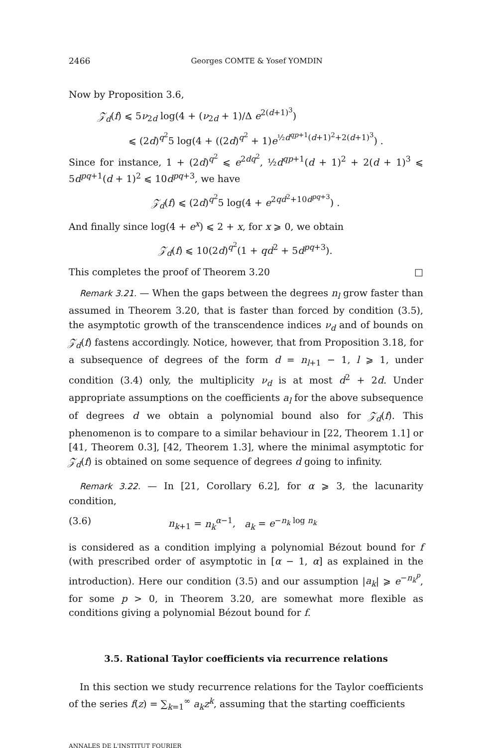2466 Georges COMTE & Yosef YOMDIN
Now by Proposition 3.6,
𝒵<sub>d</sub>(f) ⩽ 5ν<sub>2d</sub> log(4 + (ν<sub>2d</sub> + 1)/Δ e<sup>2(d+1)<sup>3</sup></sup>)
⩽ (2d)<sup>q<sup>2</sup></sup>5 log(4 + ((2d)<sup>q<sup>2</sup></sup> + 1)e<sup>½d<sup>qp+1</sup>(d+1)<sup>2</sup>+2(d+1)<sup>3</sup></sup>) .
Since for instance, 1 + (2d)<sup>q<sup>2</sup></sup> ⩽ e<sup>2dq<sup>2</sup></sup>, ½d<sup>qp+1</sup>(d + 1)<sup>2</sup> + 2(d + 1)<sup>3</sup> ⩽ 5d<sup>pq+1</sup>(d + 1)<sup>2</sup> ⩽ 10d<sup>pq+3</sup>, we have
𝒵<sub>d</sub>(f) ⩽ (2d)<sup>q<sup>2</sup></sup>5 log(4 + e<sup>2qd<sup>2</sup>+10d<sup>pq+3</sup></sup>) .
And finally since log(4 + e<sup>x</sup>) ⩽ 2 + x, for x ⩾ 0, we obtain
𝒵<sub>d</sub>(f) ⩽ 10(2d)<sup>q<sup>2</sup></sup>(1 + qd<sup>2</sup> + 5d<sup>pq+3</sup>).
This completes the proof of Theorem 3.20 □
Remark 3.21. — When the gaps between the degrees n<sub>l</sub> grow faster than assumed in Theorem 3.20, that is faster than forced by condition (3.5), the asymptotic growth of the transcendence indices ν<sub>d</sub> and of bounds on 𝒵<sub>d</sub>(f) fastens accordingly. Notice, however, that from Proposition 3.18, for a subsequence of degrees of the form d = n<sub>l+1</sub> − 1, l ⩾ 1, under condition (3.4) only, the multiplicity ν<sub>d</sub> is at most d<sup>2</sup> + 2d. Under appropriate assumptions on the coefficients a<sub>l</sub> for the above subsequence of degrees d we obtain a polynomial bound also for 𝒵<sub>d</sub>(f). This phenomenon is to compare to a similar behaviour in [22, Theorem 1.1] or [41, Theorem 0.3], [42, Theorem 1.3], where the minimal asymptotic for 𝒵<sub>d</sub>(f) is obtained on some sequence of degrees d going to infinity.
Remark 3.22. — In [21, Corollary 6.2], for α ⩾ 3, the lacunarity condition,
(3.6) n<sub>k+1</sub> = n<sub>k</sub><sup>α−1</sup>, a<sub>k</sub> = e<sup>−n<sub>k</sub> log n<sub>k</sub></sup>
is considered as a condition implying a polynomial Bézout bound for f (with prescribed order of asymptotic in [α − 1, α] as explained in the introduction). Here our condition (3.5) and our assumption |a<sub>k</sub>| ⩾ e<sup>−n<sub>k</sub><sup>p</sup></sup>, for some p > 0, in Theorem 3.20, are somewhat more flexible as conditions giving a polynomial Bézout bound for f.
3.5. Rational Taylor coefficients via recurrence relations
In this section we study recurrence relations for the Taylor coefficients of the series f(z) = ∑<sub>k=1</sub><sup>∞</sup> a<sub>k</sub>z<sup>k</sup>, assuming that the starting coefficients
ANNALES DE L'INSTITUT FOURIER